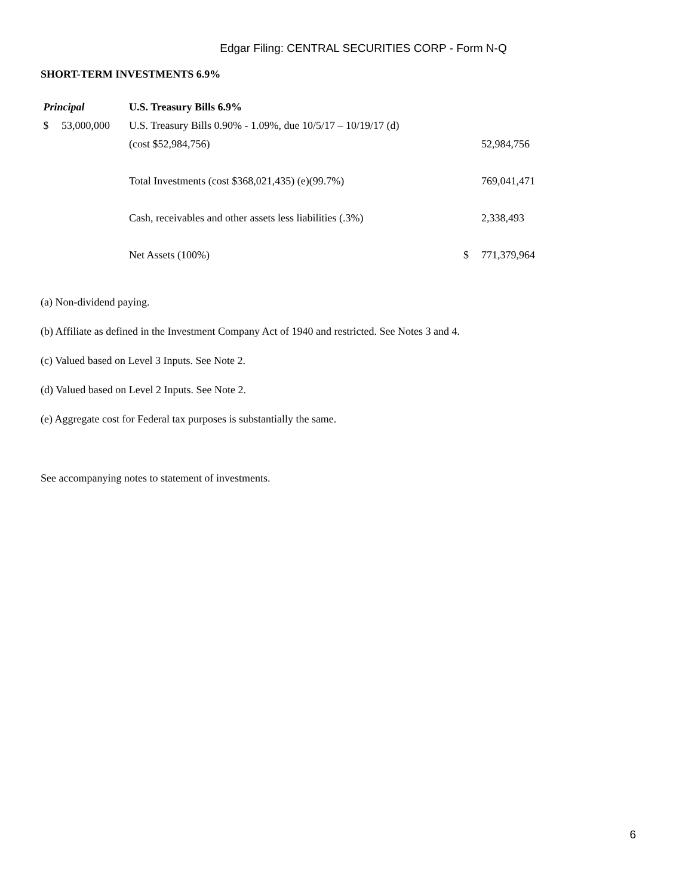Edgar Filing: CENTRAL SECURITIES CORP - Form N-Q
SHORT-TERM INVESTMENTS 6.9%
| Principal | | U.S. Treasury Bills 6.9% | | |
| $ | 53,000,000 | U.S. Treasury Bills 0.90% - 1.09%, due 10/5/17 – 10/19/17 (d) | | |
| | | (cost $52,984,756) | | 52,984,756 |
| | | Total Investments (cost $368,021,435) (e)(99.7%) | | 769,041,471 |
| | | Cash, receivables and other assets less liabilities (.3%) | | 2,338,493 |
| | | Net Assets (100%) | $ | 771,379,964 |
(a) Non-dividend paying.
(b) Affiliate as defined in the Investment Company Act of 1940 and restricted. See Notes 3 and 4.
(c) Valued based on Level 3 Inputs. See Note 2.
(d) Valued based on Level 2 Inputs. See Note 2.
(e) Aggregate cost for Federal tax purposes is substantially the same.
See accompanying notes to statement of investments.
6